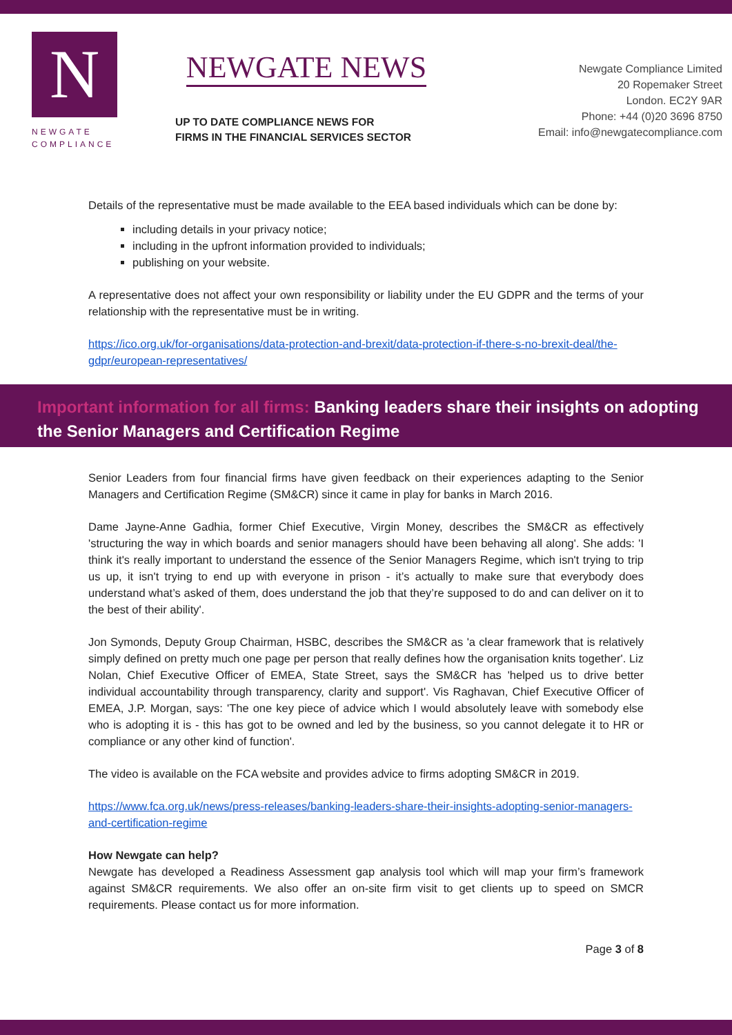N
NEWGATE
COMPLIANCE
NEWGATE NEWS
UP TO DATE COMPLIANCE NEWS FOR
FIRMS IN THE FINANCIAL SERVICES SECTOR
Newgate Compliance Limited
20 Ropemaker Street
London. EC2Y 9AR
Phone: +44 (0)20 3696 8750
Email: info@newgatecompliance.com
Details of the representative must be made available to the EEA based individuals which can be done by:
including details in your privacy notice;
including in the upfront information provided to individuals;
publishing on your website.
A representative does not affect your own responsibility or liability under the EU GDPR and the terms of your relationship with the representative must be in writing.
https://ico.org.uk/for-organisations/data-protection-and-brexit/data-protection-if-there-s-no-brexit-deal/the-gdpr/european-representatives/
Important information for all firms: Banking leaders share their insights on adopting the Senior Managers and Certification Regime
Senior Leaders from four financial firms have given feedback on their experiences adapting to the Senior Managers and Certification Regime (SM&CR) since it came in play for banks in March 2016.
Dame Jayne-Anne Gadhia, former Chief Executive, Virgin Money, describes the SM&CR as effectively 'structuring the way in which boards and senior managers should have been behaving all along'. She adds: 'I think it's really important to understand the essence of the Senior Managers Regime, which isn't trying to trip us up, it isn't trying to end up with everyone in prison - it’s actually to make sure that everybody does understand what’s asked of them, does understand the job that they’re supposed to do and can deliver on it to the best of their ability'.
Jon Symonds, Deputy Group Chairman, HSBC, describes the SM&CR as 'a clear framework that is relatively simply defined on pretty much one page per person that really defines how the organisation knits together'. Liz Nolan, Chief Executive Officer of EMEA, State Street, says the SM&CR has 'helped us to drive better individual accountability through transparency, clarity and support'. Vis Raghavan, Chief Executive Officer of EMEA, J.P. Morgan, says: 'The one key piece of advice which I would absolutely leave with somebody else who is adopting it is - this has got to be owned and led by the business, so you cannot delegate it to HR or compliance or any other kind of function'.
The video is available on the FCA website and provides advice to firms adopting SM&CR in 2019.
https://www.fca.org.uk/news/press-releases/banking-leaders-share-their-insights-adopting-senior-managers-and-certification-regime
How Newgate can help?
Newgate has developed a Readiness Assessment gap analysis tool which will map your firm’s framework against SM&CR requirements. We also offer an on-site firm visit to get clients up to speed on SMCR requirements. Please contact us for more information.
Page 3 of 8